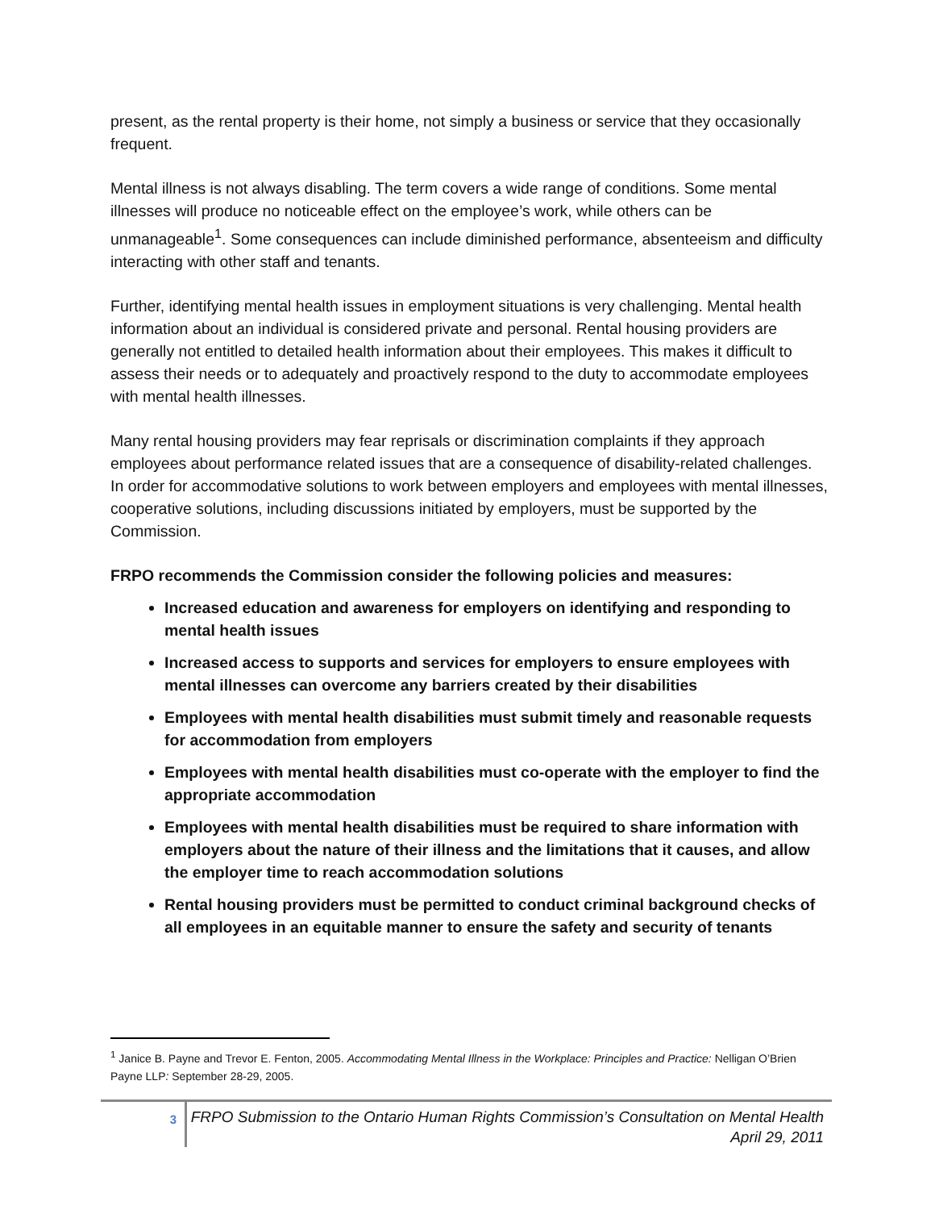present, as the rental property is their home, not simply a business or service that they occasionally frequent.
Mental illness is not always disabling. The term covers a wide range of conditions. Some mental illnesses will produce no noticeable effect on the employee’s work, while others can be unmanageable<sup>1</sup>. Some consequences can include diminished performance, absenteeism and difficulty interacting with other staff and tenants.
Further, identifying mental health issues in employment situations is very challenging. Mental health information about an individual is considered private and personal. Rental housing providers are generally not entitled to detailed health information about their employees. This makes it difficult to assess their needs or to adequately and proactively respond to the duty to accommodate employees with mental health illnesses.
Many rental housing providers may fear reprisals or discrimination complaints if they approach employees about performance related issues that are a consequence of disability-related challenges. In order for accommodative solutions to work between employers and employees with mental illnesses, cooperative solutions, including discussions initiated by employers, must be supported by the Commission.
FRPO recommends the Commission consider the following policies and measures:
Increased education and awareness for employers on identifying and responding to mental health issues
Increased access to supports and services for employers to ensure employees with mental illnesses can overcome any barriers created by their disabilities
Employees with mental health disabilities must submit timely and reasonable requests for accommodation from employers
Employees with mental health disabilities must co-operate with the employer to find the appropriate accommodation
Employees with mental health disabilities must be required to share information with employers about the nature of their illness and the limitations that it causes, and allow the employer time to reach accommodation solutions
Rental housing providers must be permitted to conduct criminal background checks of all employees in an equitable manner to ensure the safety and security of tenants
<sup>1</sup> Janice B. Payne and Trevor E. Fenton, 2005. Accommodating Mental Illness in the Workplace: Principles and Practice: Nelligan O’Brien Payne LLP: September 28-29, 2005.
3
FRPO Submission to the Ontario Human Rights Commission’s Consultation on Mental Health
April 29, 2011